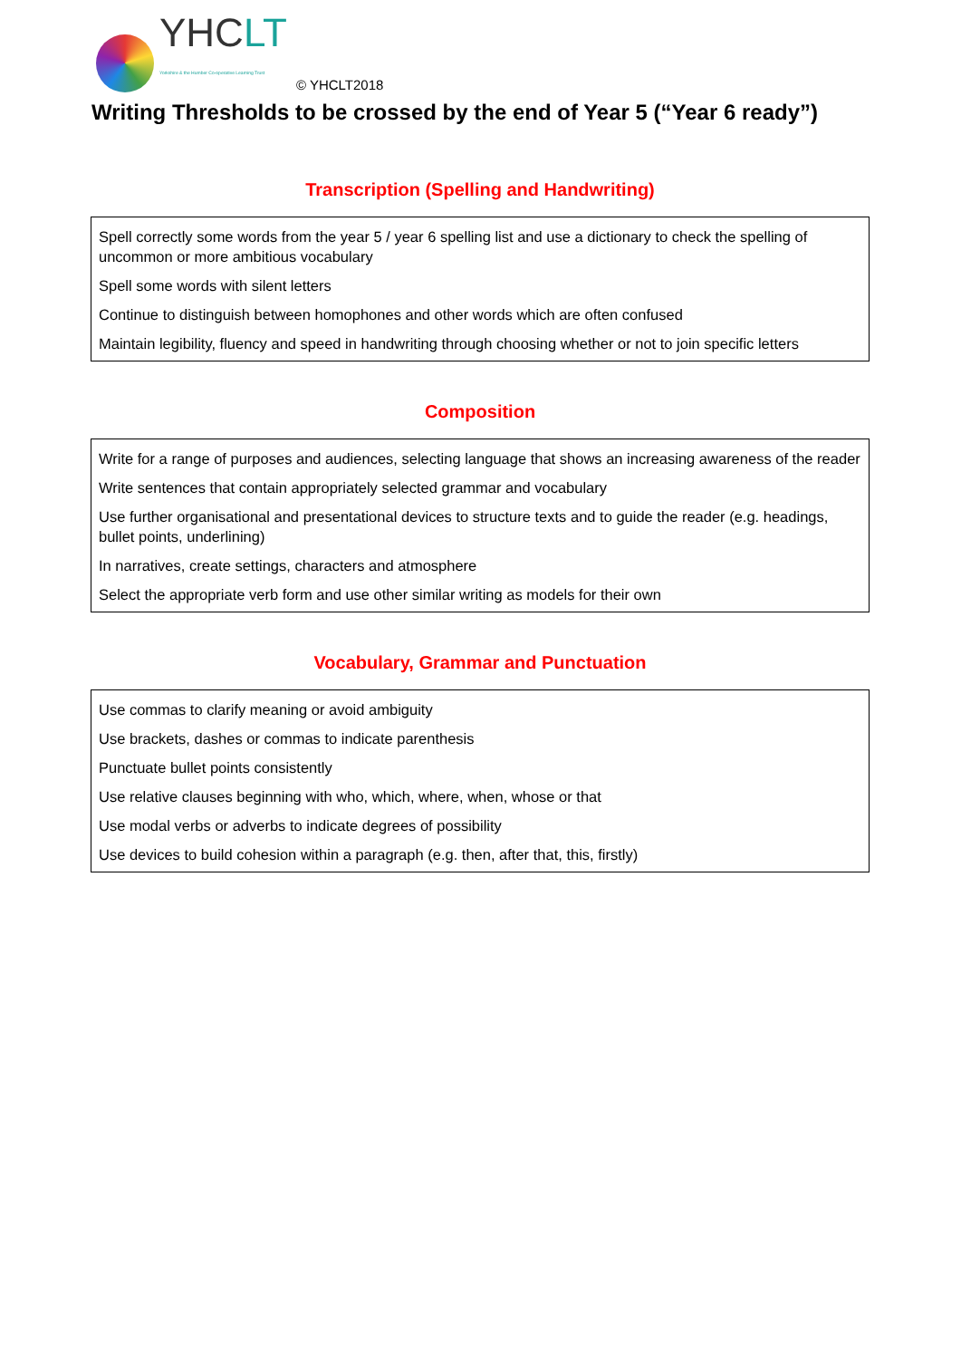YHCLT
Yorkshire & the Humber Co-operative Learning Trust
© YHCLT2018
Writing Thresholds to be crossed by the end of Year 5 (“Year 6 ready”)
Transcription (Spelling and Handwriting)
| Spell correctly some words from the year 5 / year 6 spelling list and use a dictionary to check the spelling of uncommon or more ambitious vocabulary |
| Spell some words with silent letters |
| Continue to distinguish between homophones and other words which are often confused |
| Maintain legibility, fluency and speed in handwriting through choosing whether or not to join specific letters |
Composition
| Write for a range of purposes and audiences, selecting language that shows an increasing awareness of the reader |
| Write sentences that contain appropriately selected grammar and vocabulary |
| Use further organisational and presentational devices to structure texts and to guide the reader (e.g. headings, bullet points, underlining) |
| In narratives, create settings, characters and atmosphere |
| Select the appropriate verb form and use other similar writing as models for their own |
Vocabulary, Grammar and Punctuation
| Use commas to clarify meaning or avoid ambiguity |
| Use brackets, dashes or commas to indicate parenthesis |
| Punctuate bullet points consistently |
| Use relative clauses beginning with who, which, where, when, whose or that |
| Use modal verbs or adverbs to indicate degrees of possibility |
| Use devices to build cohesion within a paragraph (e.g. then, after that, this, firstly) |